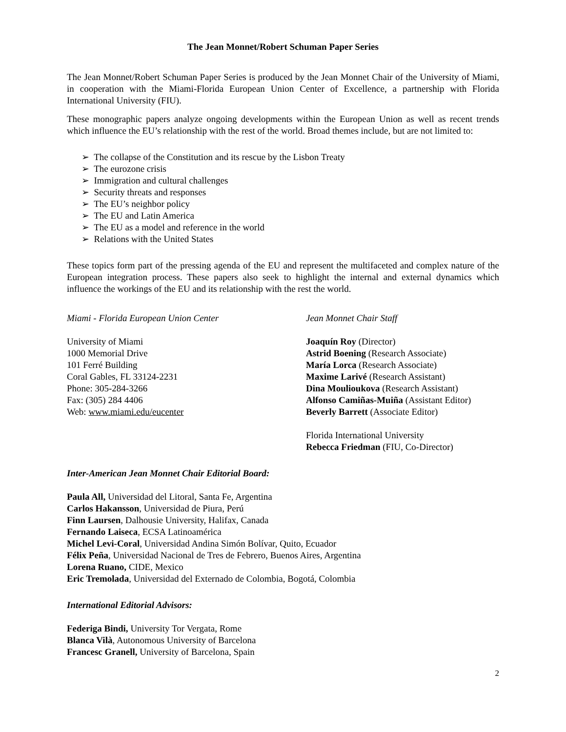The Jean Monnet/Robert Schuman Paper Series
The Jean Monnet/Robert Schuman Paper Series is produced by the Jean Monnet Chair of the University of Miami, in cooperation with the Miami-Florida European Union Center of Excellence, a partnership with Florida International University (FIU).
These monographic papers analyze ongoing developments within the European Union as well as recent trends which influence the EU’s relationship with the rest of the world. Broad themes include, but are not limited to:
➢ The collapse of the Constitution and its rescue by the Lisbon Treaty
➢ The eurozone crisis
➢ Immigration and cultural challenges
➢ Security threats and responses
➢ The EU’s neighbor policy
➢ The EU and Latin America
➢ The EU as a model and reference in the world
➢ Relations with the United States
These topics form part of the pressing agenda of the EU and represent the multifaceted and complex nature of the European integration process. These papers also seek to highlight the internal and external dynamics which influence the workings of the EU and its relationship with the rest the world.
Miami - Florida European Union Center
University of Miami
1000 Memorial Drive
101 Ferré Building
Coral Gables, FL 33124-2231
Phone: 305-284-3266
Fax: (305) 284 4406
Web: www.miami.edu/eucenter
Jean Monnet Chair Staff
Joaquín Roy (Director)
Astrid Boening (Research Associate)
María Lorca (Research Associate)
Maxime Larivé (Research Assistant)
Dina Moulioukova (Research Assistant)
Alfonso Camiñas-Muiña (Assistant Editor)
Beverly Barrett (Associate Editor)
Florida International University
Rebecca Friedman (FIU, Co-Director)
Inter-American Jean Monnet Chair Editorial Board:
Paula All, Universidad del Litoral, Santa Fe, Argentina
Carlos Hakansson, Universidad de Piura, Perú
Finn Laursen, Dalhousie University, Halifax, Canada
Fernando Laiseca, ECSA Latinoamérica
Michel Levi-Coral, Universidad Andina Simón Bolívar, Quito, Ecuador
Félix Peña, Universidad Nacional de Tres de Febrero, Buenos Aires, Argentina
Lorena Ruano, CIDE, Mexico
Eric Tremolada, Universidad del Externado de Colombia, Bogotá, Colombia
International Editorial Advisors:
Federiga Bindi, University Tor Vergata, Rome
Blanca Vilà, Autonomous University of Barcelona
Francesc Granell, University of Barcelona, Spain
2